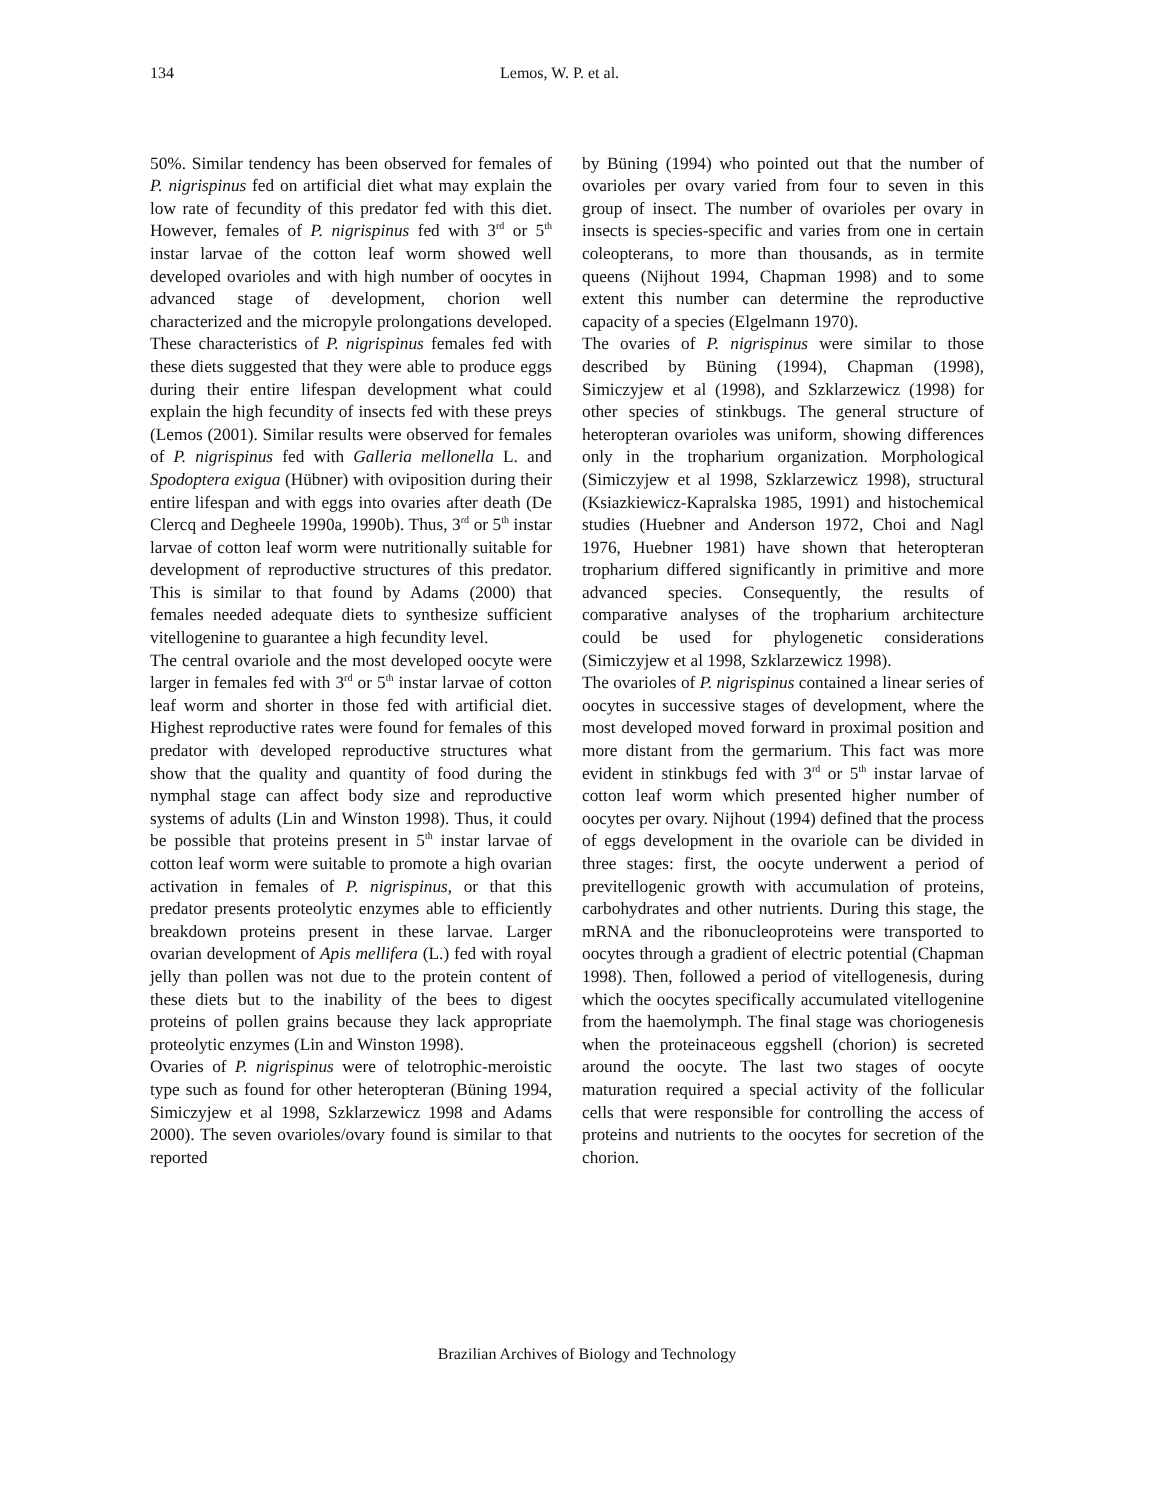134 Lemos, W. P. et al.
50%. Similar tendency has been observed for females of P. nigrispinus fed on artificial diet what may explain the low rate of fecundity of this predator fed with this diet. However, females of P. nigrispinus fed with 3<sup>rd</sup> or 5<sup>th</sup> instar larvae of the cotton leaf worm showed well developed ovarioles and with high number of oocytes in advanced stage of development, chorion well characterized and the micropyle prolongations developed. These characteristics of P. nigrispinus females fed with these diets suggested that they were able to produce eggs during their entire lifespan development what could explain the high fecundity of insects fed with these preys (Lemos (2001). Similar results were observed for females of P. nigrispinus fed with Galleria mellonella L. and Spodoptera exigua (Hübner) with oviposition during their entire lifespan and with eggs into ovaries after death (De Clercq and Degheele 1990a, 1990b). Thus, 3<sup>rd</sup> or 5<sup>th</sup> instar larvae of cotton leaf worm were nutritionally suitable for development of reproductive structures of this predator. This is similar to that found by Adams (2000) that females needed adequate diets to synthesize sufficient vitellogenine to guarantee a high fecundity level.
The central ovariole and the most developed oocyte were larger in females fed with 3<sup>rd</sup> or 5<sup>th</sup> instar larvae of cotton leaf worm and shorter in those fed with artificial diet. Highest reproductive rates were found for females of this predator with developed reproductive structures what show that the quality and quantity of food during the nymphal stage can affect body size and reproductive systems of adults (Lin and Winston 1998). Thus, it could be possible that proteins present in 5<sup>th</sup> instar larvae of cotton leaf worm were suitable to promote a high ovarian activation in females of P. nigrispinus, or that this predator presents proteolytic enzymes able to efficiently breakdown proteins present in these larvae. Larger ovarian development of Apis mellifera (L.) fed with royal jelly than pollen was not due to the protein content of these diets but to the inability of the bees to digest proteins of pollen grains because they lack appropriate proteolytic enzymes (Lin and Winston 1998).
Ovaries of P. nigrispinus were of telotrophic-meroistic type such as found for other heteropteran (Büning 1994, Simiczyjew et al 1998, Szklarzewicz 1998 and Adams 2000). The seven ovarioles/ovary found is similar to that reported
by Büning (1994) who pointed out that the number of ovarioles per ovary varied from four to seven in this group of insect. The number of ovarioles per ovary in insects is species-specific and varies from one in certain coleopterans, to more than thousands, as in termite queens (Nijhout 1994, Chapman 1998) and to some extent this number can determine the reproductive capacity of a species (Elgelmann 1970).
The ovaries of P. nigrispinus were similar to those described by Büning (1994), Chapman (1998), Simiczyjew et al (1998), and Szklarzewicz (1998) for other species of stinkbugs. The general structure of heteropteran ovarioles was uniform, showing differences only in the tropharium organization. Morphological (Simiczyjew et al 1998, Szklarzewicz 1998), structural (Ksiazkiewicz-Kapralska 1985, 1991) and histochemical studies (Huebner and Anderson 1972, Choi and Nagl 1976, Huebner 1981) have shown that heteropteran tropharium differed significantly in primitive and more advanced species. Consequently, the results of comparative analyses of the tropharium architecture could be used for phylogenetic considerations (Simiczyjew et al 1998, Szklarzewicz 1998).
The ovarioles of P. nigrispinus contained a linear series of oocytes in successive stages of development, where the most developed moved forward in proximal position and more distant from the germarium. This fact was more evident in stinkbugs fed with 3<sup>rd</sup> or 5<sup>th</sup> instar larvae of cotton leaf worm which presented higher number of oocytes per ovary. Nijhout (1994) defined that the process of eggs development in the ovariole can be divided in three stages: first, the oocyte underwent a period of previtellogenic growth with accumulation of proteins, carbohydrates and other nutrients. During this stage, the mRNA and the ribonucleoproteins were transported to oocytes through a gradient of electric potential (Chapman 1998). Then, followed a period of vitellogenesis, during which the oocytes specifically accumulated vitellogenine from the haemolymph. The final stage was choriogenesis when the proteinaceous eggshell (chorion) is secreted around the oocyte. The last two stages of oocyte maturation required a special activity of the follicular cells that were responsible for controlling the access of proteins and nutrients to the oocytes for secretion of the chorion.
Brazilian Archives of Biology and Technology